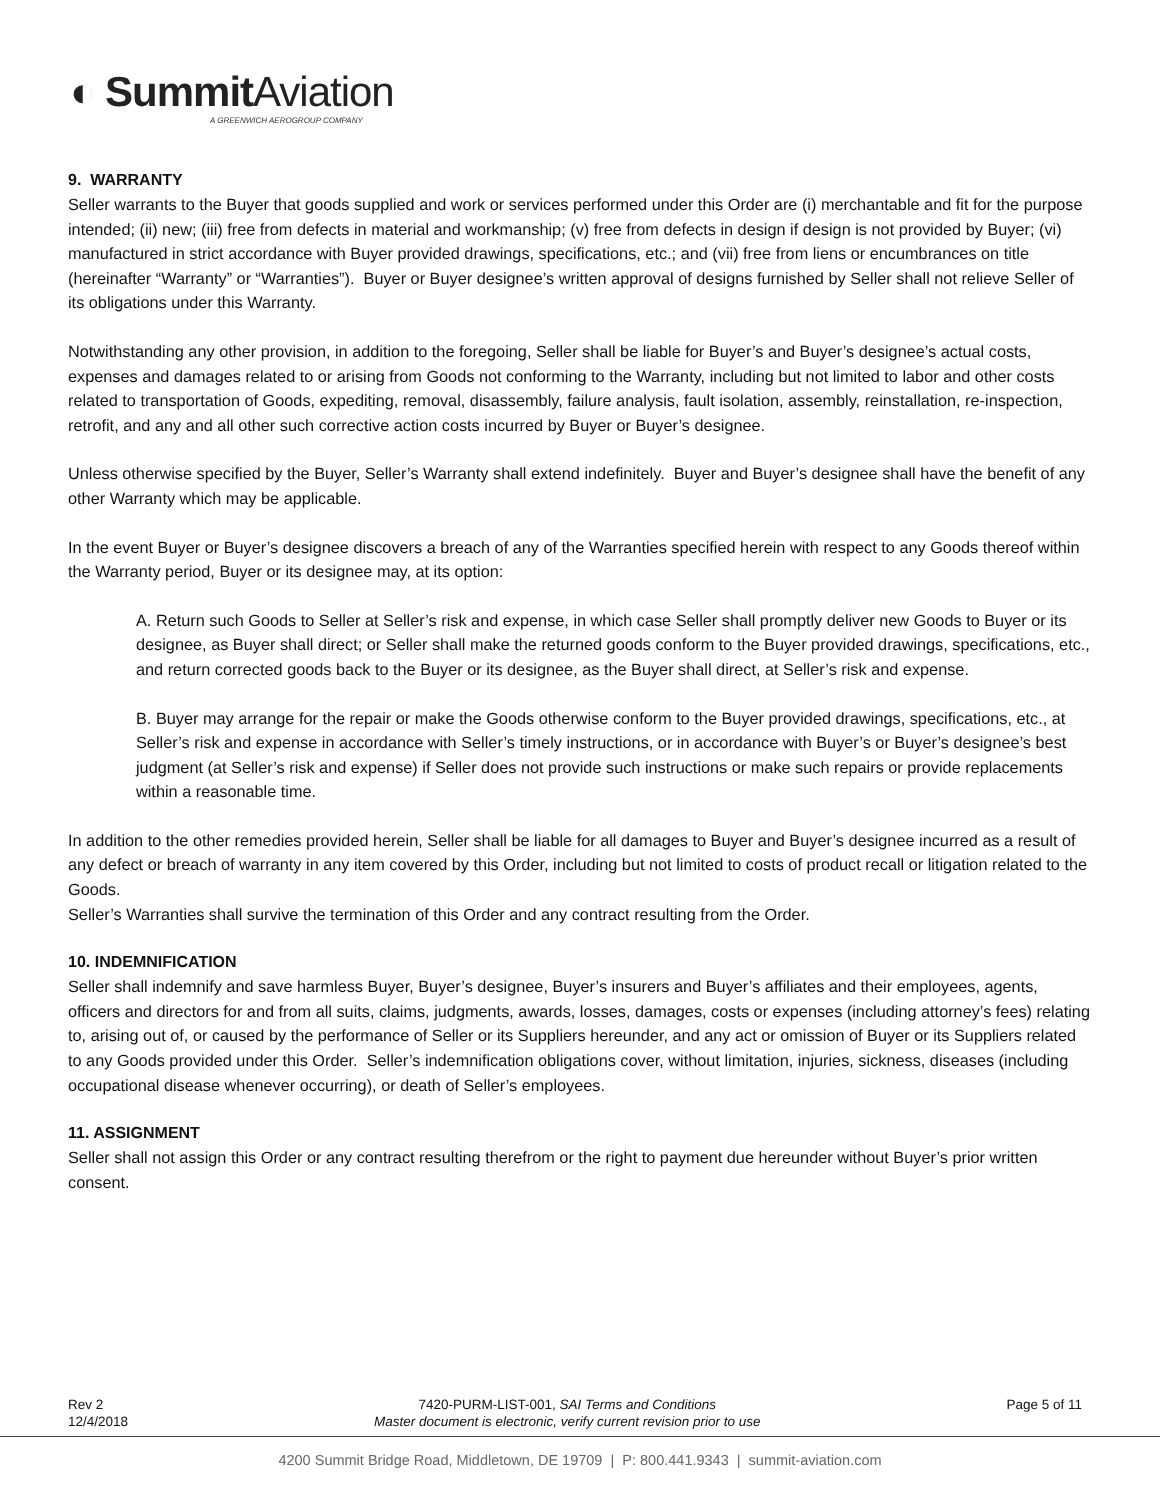◐ Summit Aviation
A GREENWICH AEROGROUP COMPANY
9. WARRANTY
Seller warrants to the Buyer that goods supplied and work or services performed under this Order are (i) merchantable and fit for the purpose intended; (ii) new; (iii) free from defects in material and workmanship; (v) free from defects in design if design is not provided by Buyer; (vi) manufactured in strict accordance with Buyer provided drawings, specifications, etc.; and (vii) free from liens or encumbrances on title (hereinafter “Warranty” or “Warranties”). Buyer or Buyer designee’s written approval of designs furnished by Seller shall not relieve Seller of its obligations under this Warranty.
Notwithstanding any other provision, in addition to the foregoing, Seller shall be liable for Buyer’s and Buyer’s designee’s actual costs, expenses and damages related to or arising from Goods not conforming to the Warranty, including but not limited to labor and other costs related to transportation of Goods, expediting, removal, disassembly, failure analysis, fault isolation, assembly, reinstallation, re-inspection, retrofit, and any and all other such corrective action costs incurred by Buyer or Buyer’s designee.
Unless otherwise specified by the Buyer, Seller’s Warranty shall extend indefinitely. Buyer and Buyer’s designee shall have the benefit of any other Warranty which may be applicable.
In the event Buyer or Buyer’s designee discovers a breach of any of the Warranties specified herein with respect to any Goods thereof within the Warranty period, Buyer or its designee may, at its option:
A. Return such Goods to Seller at Seller’s risk and expense, in which case Seller shall promptly deliver new Goods to Buyer or its designee, as Buyer shall direct; or Seller shall make the returned goods conform to the Buyer provided drawings, specifications, etc., and return corrected goods back to the Buyer or its designee, as the Buyer shall direct, at Seller’s risk and expense.
B. Buyer may arrange for the repair or make the Goods otherwise conform to the Buyer provided drawings, specifications, etc., at Seller’s risk and expense in accordance with Seller’s timely instructions, or in accordance with Buyer’s or Buyer’s designee’s best judgment (at Seller’s risk and expense) if Seller does not provide such instructions or make such repairs or provide replacements within a reasonable time.
In addition to the other remedies provided herein, Seller shall be liable for all damages to Buyer and Buyer’s designee incurred as a result of any defect or breach of warranty in any item covered by this Order, including but not limited to costs of product recall or litigation related to the Goods.
Seller’s Warranties shall survive the termination of this Order and any contract resulting from the Order.
10. INDEMNIFICATION
Seller shall indemnify and save harmless Buyer, Buyer’s designee, Buyer’s insurers and Buyer’s affiliates and their employees, agents, officers and directors for and from all suits, claims, judgments, awards, losses, damages, costs or expenses (including attorney’s fees) relating to, arising out of, or caused by the performance of Seller or its Suppliers hereunder, and any act or omission of Buyer or its Suppliers related to any Goods provided under this Order. Seller’s indemnification obligations cover, without limitation, injuries, sickness, diseases (including occupational disease whenever occurring), or death of Seller’s employees.
11. ASSIGNMENT
Seller shall not assign this Order or any contract resulting therefrom or the right to payment due hereunder without Buyer’s prior written consent.
Rev 2
12/4/2018
7420-PURM-LIST-001, SAI Terms and Conditions
Master document is electronic, verify current revision prior to use
Page 5 of 11
4200 Summit Bridge Road, Middletown, DE 19709 | P: 800.441.9343 | summit-aviation.com